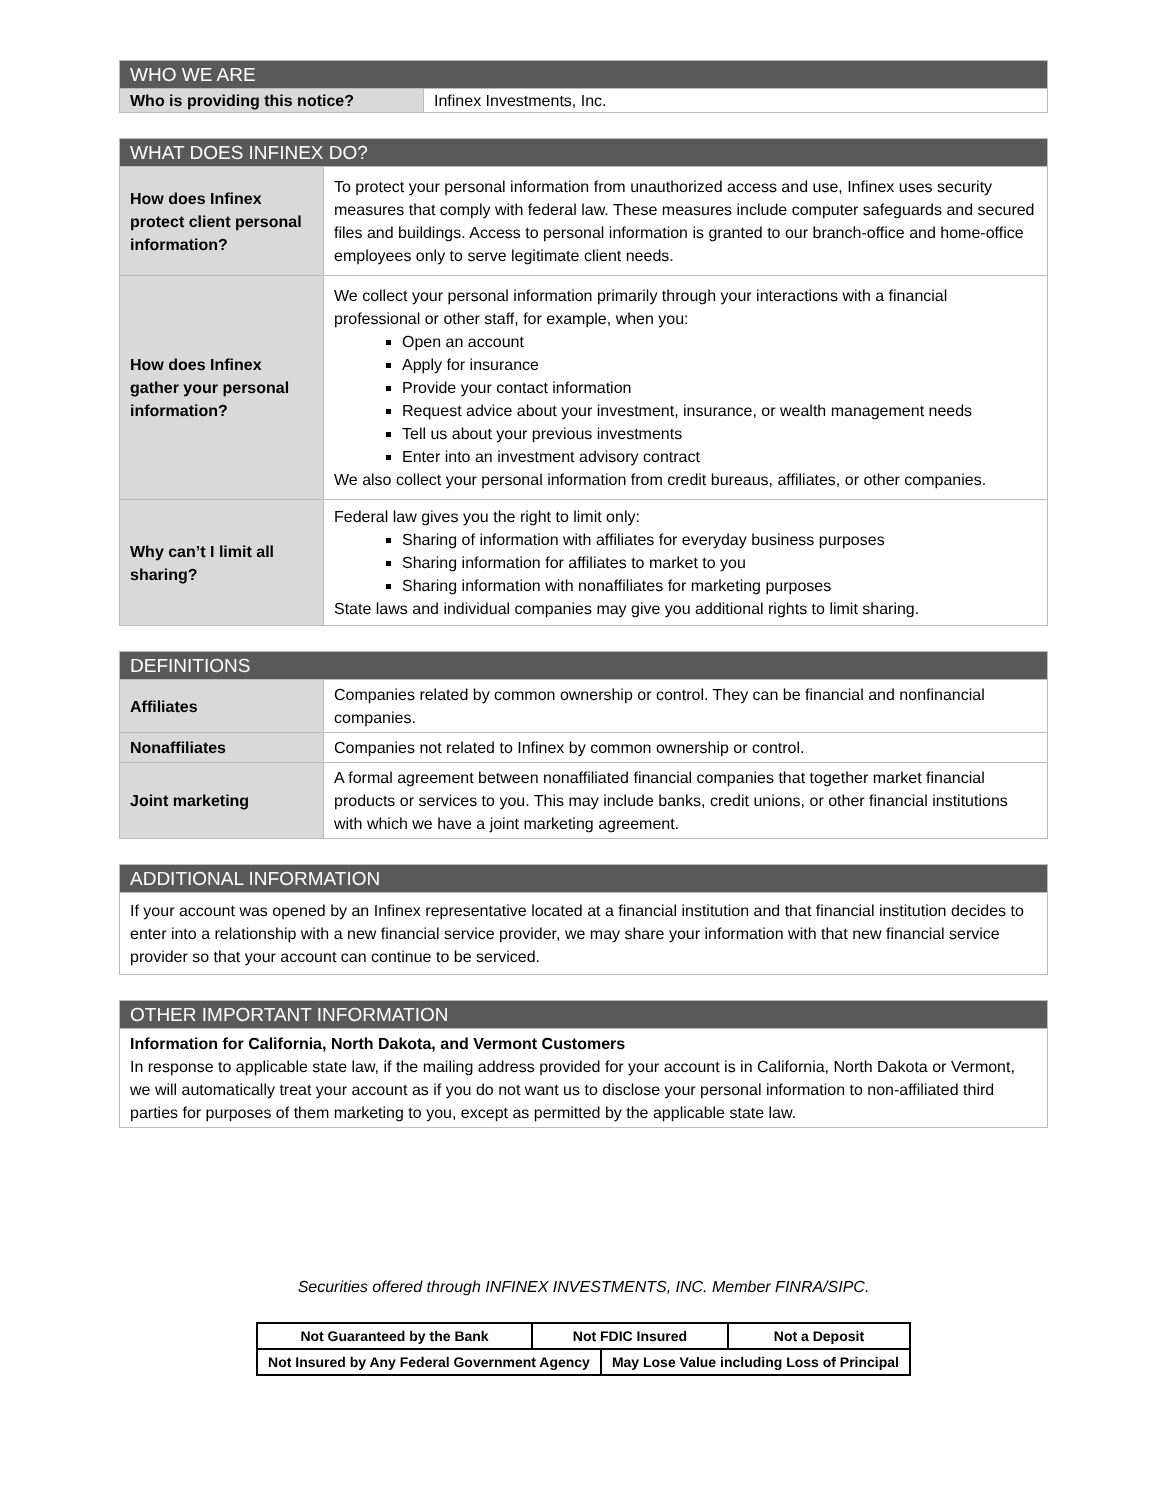| WHO WE ARE | |
| --- | --- |
| Who is providing this notice? | Infinex Investments, Inc. |
| WHAT DOES INFINEX DO? | |
| --- | --- |
| How does Infinex protect client personal information? | To protect your personal information from unauthorized access and use, Infinex uses security measures that comply with federal law. These measures include computer safeguards and secured files and buildings. Access to personal information is granted to our branch-office and home-office employees only to serve legitimate client needs. |
| How does Infinex gather your personal information? | We collect your personal information primarily through your interactions with a financial professional or other staff, for example, when you: Open an account Apply for insurance Provide your contact information Request advice about your investment, insurance, or wealth management needs Tell us about your previous investments Enter into an investment advisory contract We also collect your personal information from credit bureaus, affiliates, or other companies. |
| Why can’t I limit all sharing? | Federal law gives you the right to limit only: Sharing of information with affiliates for everyday business purposes Sharing information for affiliates to market to you Sharing information with nonaffiliates for marketing purposes State laws and individual companies may give you additional rights to limit sharing. |
| DEFINITIONS | |
| --- | --- |
| Affiliates | Companies related by common ownership or control. They can be financial and nonfinancial companies. |
| Nonaffiliates | Companies not related to Infinex by common ownership or control. |
| Joint marketing | A formal agreement between nonaffiliated financial companies that together market financial products or services to you. This may include banks, credit unions, or other financial institutions with which we have a joint marketing agreement. |
| ADDITIONAL INFORMATION |
| --- |
| If your account was opened by an Infinex representative located at a financial institution and that financial institution decides to enter into a relationship with a new financial service provider, we may share your information with that new financial service provider so that your account can continue to be serviced. |
| OTHER IMPORTANT INFORMATION |
| --- |
| Information for California, North Dakota, and Vermont Customers In response to applicable state law, if the mailing address provided for your account is in California, North Dakota or Vermont, we will automatically treat your account as if you do not want us to disclose your personal information to non-affiliated third parties for purposes of them marketing to you, except as permitted by the applicable state law. |
Securities offered through INFINEX INVESTMENTS, INC. Member FINRA/SIPC.
| Not Guaranteed by the Bank | Not FDIC Insured | | Not a Deposit |
| Not Insured by Any Federal Government Agency | | May Lose Value including Loss of Principal | |